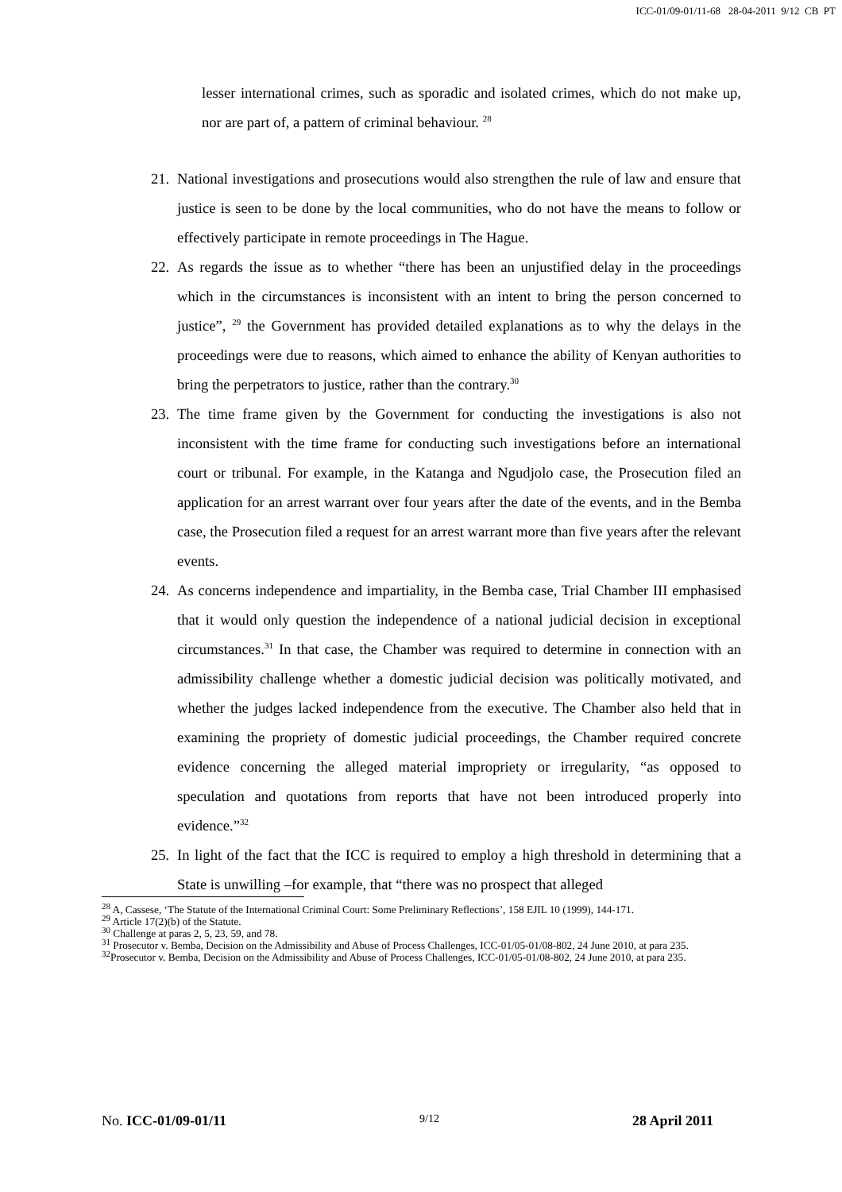ICC-01/09-01/11-68 28-04-2011 9/12 CB PT
lesser international crimes, such as sporadic and isolated crimes, which do not make up, nor are part of, a pattern of criminal behaviour. <sup>28</sup>
21. National investigations and prosecutions would also strengthen the rule of law and ensure that justice is seen to be done by the local communities, who do not have the means to follow or effectively participate in remote proceedings in The Hague.
22. As regards the issue as to whether “there has been an unjustified delay in the proceedings which in the circumstances is inconsistent with an intent to bring the person concerned to justice”, <sup>29</sup> the Government has provided detailed explanations as to why the delays in the proceedings were due to reasons, which aimed to enhance the ability of Kenyan authorities to bring the perpetrators to justice, rather than the contrary.<sup>30</sup>
23. The time frame given by the Government for conducting the investigations is also not inconsistent with the time frame for conducting such investigations before an international court or tribunal. For example, in the Katanga and Ngudjolo case, the Prosecution filed an application for an arrest warrant over four years after the date of the events, and in the Bemba case, the Prosecution filed a request for an arrest warrant more than five years after the relevant events.
24. As concerns independence and impartiality, in the Bemba case, Trial Chamber III emphasised that it would only question the independence of a national judicial decision in exceptional circumstances.<sup>31</sup> In that case, the Chamber was required to determine in connection with an admissibility challenge whether a domestic judicial decision was politically motivated, and whether the judges lacked independence from the executive. The Chamber also held that in examining the propriety of domestic judicial proceedings, the Chamber required concrete evidence concerning the alleged material impropriety or irregularity, “as opposed to speculation and quotations from reports that have not been introduced properly into evidence.”<sup>32</sup>
25. In light of the fact that the ICC is required to employ a high threshold in determining that a State is unwilling –for example, that “there was no prospect that alleged
<sup>28</sup> A, Cassese, ‘The Statute of the International Criminal Court: Some Preliminary Reflections’, 158 EJIL 10 (1999), 144-171.
<sup>29</sup> Article 17(2)(b) of the Statute.
<sup>30</sup> Challenge at paras 2, 5, 23, 59, and 78.
<sup>31</sup> Prosecutor v. Bemba, Decision on the Admissibility and Abuse of Process Challenges, ICC-01/05-01/08-802, 24 June 2010, at para 235.
<sup>32</sup> Prosecutor v. Bemba, Decision on the Admissibility and Abuse of Process Challenges, ICC-01/05-01/08-802, 24 June 2010, at para 235.
No. ICC-01/09-01/11 9/12 28 April 2011